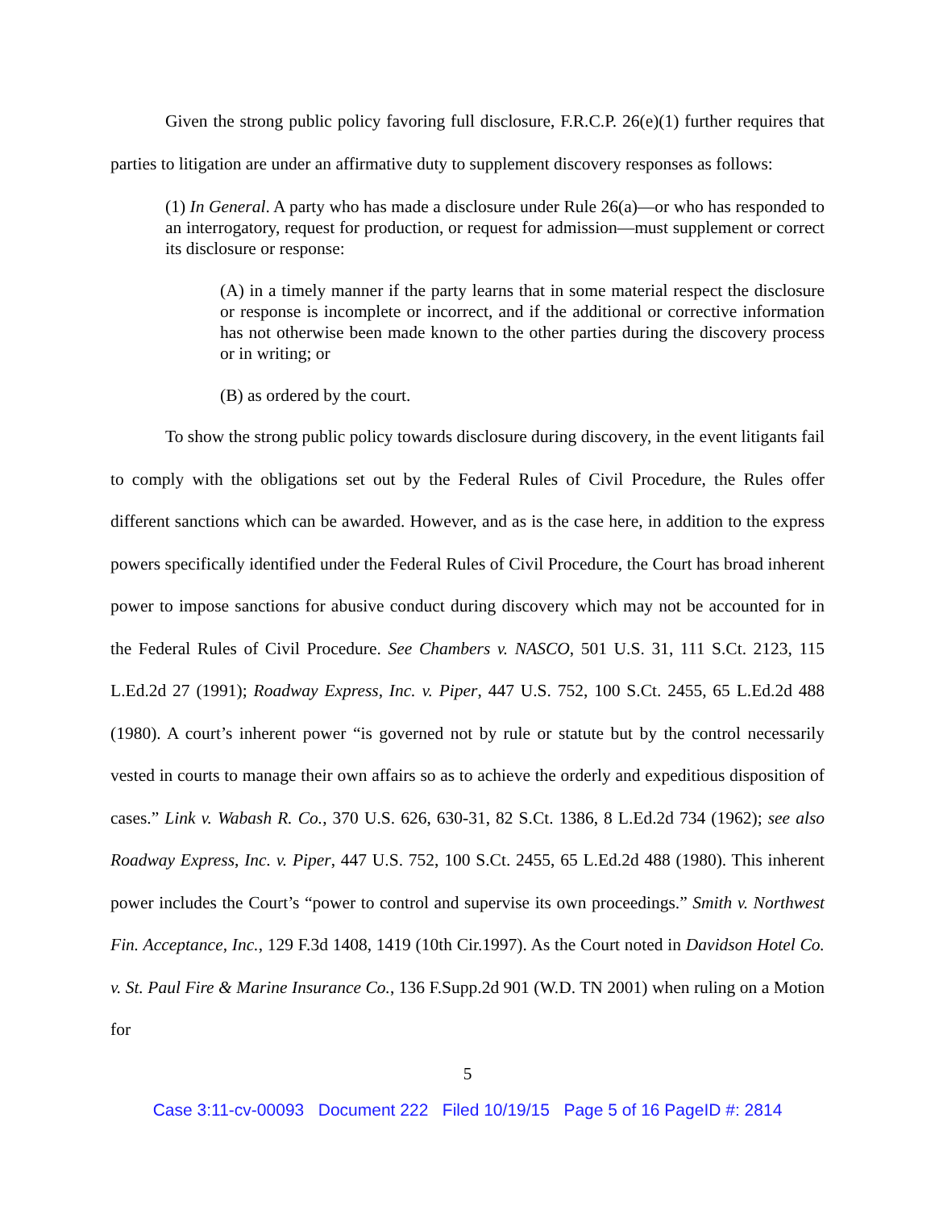Given the strong public policy favoring full disclosure, F.R.C.P. 26(e)(1) further requires that parties to litigation are under an affirmative duty to supplement discovery responses as follows:
(1) In General. A party who has made a disclosure under Rule 26(a)—or who has responded to an interrogatory, request for production, or request for admission—must supplement or correct its disclosure or response:
(A) in a timely manner if the party learns that in some material respect the disclosure or response is incomplete or incorrect, and if the additional or corrective information has not otherwise been made known to the other parties during the discovery process or in writing; or
(B) as ordered by the court.
To show the strong public policy towards disclosure during discovery, in the event litigants fail to comply with the obligations set out by the Federal Rules of Civil Procedure, the Rules offer different sanctions which can be awarded. However, and as is the case here, in addition to the express powers specifically identified under the Federal Rules of Civil Procedure, the Court has broad inherent power to impose sanctions for abusive conduct during discovery which may not be accounted for in the Federal Rules of Civil Procedure. See Chambers v. NASCO, 501 U.S. 31, 111 S.Ct. 2123, 115 L.Ed.2d 27 (1991); Roadway Express, Inc. v. Piper, 447 U.S. 752, 100 S.Ct. 2455, 65 L.Ed.2d 488 (1980). A court’s inherent power “is governed not by rule or statute but by the control necessarily vested in courts to manage their own affairs so as to achieve the orderly and expeditious disposition of cases.” Link v. Wabash R. Co., 370 U.S. 626, 630-31, 82 S.Ct. 1386, 8 L.Ed.2d 734 (1962); see also Roadway Express, Inc. v. Piper, 447 U.S. 752, 100 S.Ct. 2455, 65 L.Ed.2d 488 (1980). This inherent power includes the Court’s “power to control and supervise its own proceedings.” Smith v. Northwest Fin. Acceptance, Inc., 129 F.3d 1408, 1419 (10th Cir.1997). As the Court noted in Davidson Hotel Co. v. St. Paul Fire & Marine Insurance Co., 136 F.Supp.2d 901 (W.D. TN 2001) when ruling on a Motion for
5
Case 3:11-cv-00093 Document 222 Filed 10/19/15 Page 5 of 16 PageID #: 2814